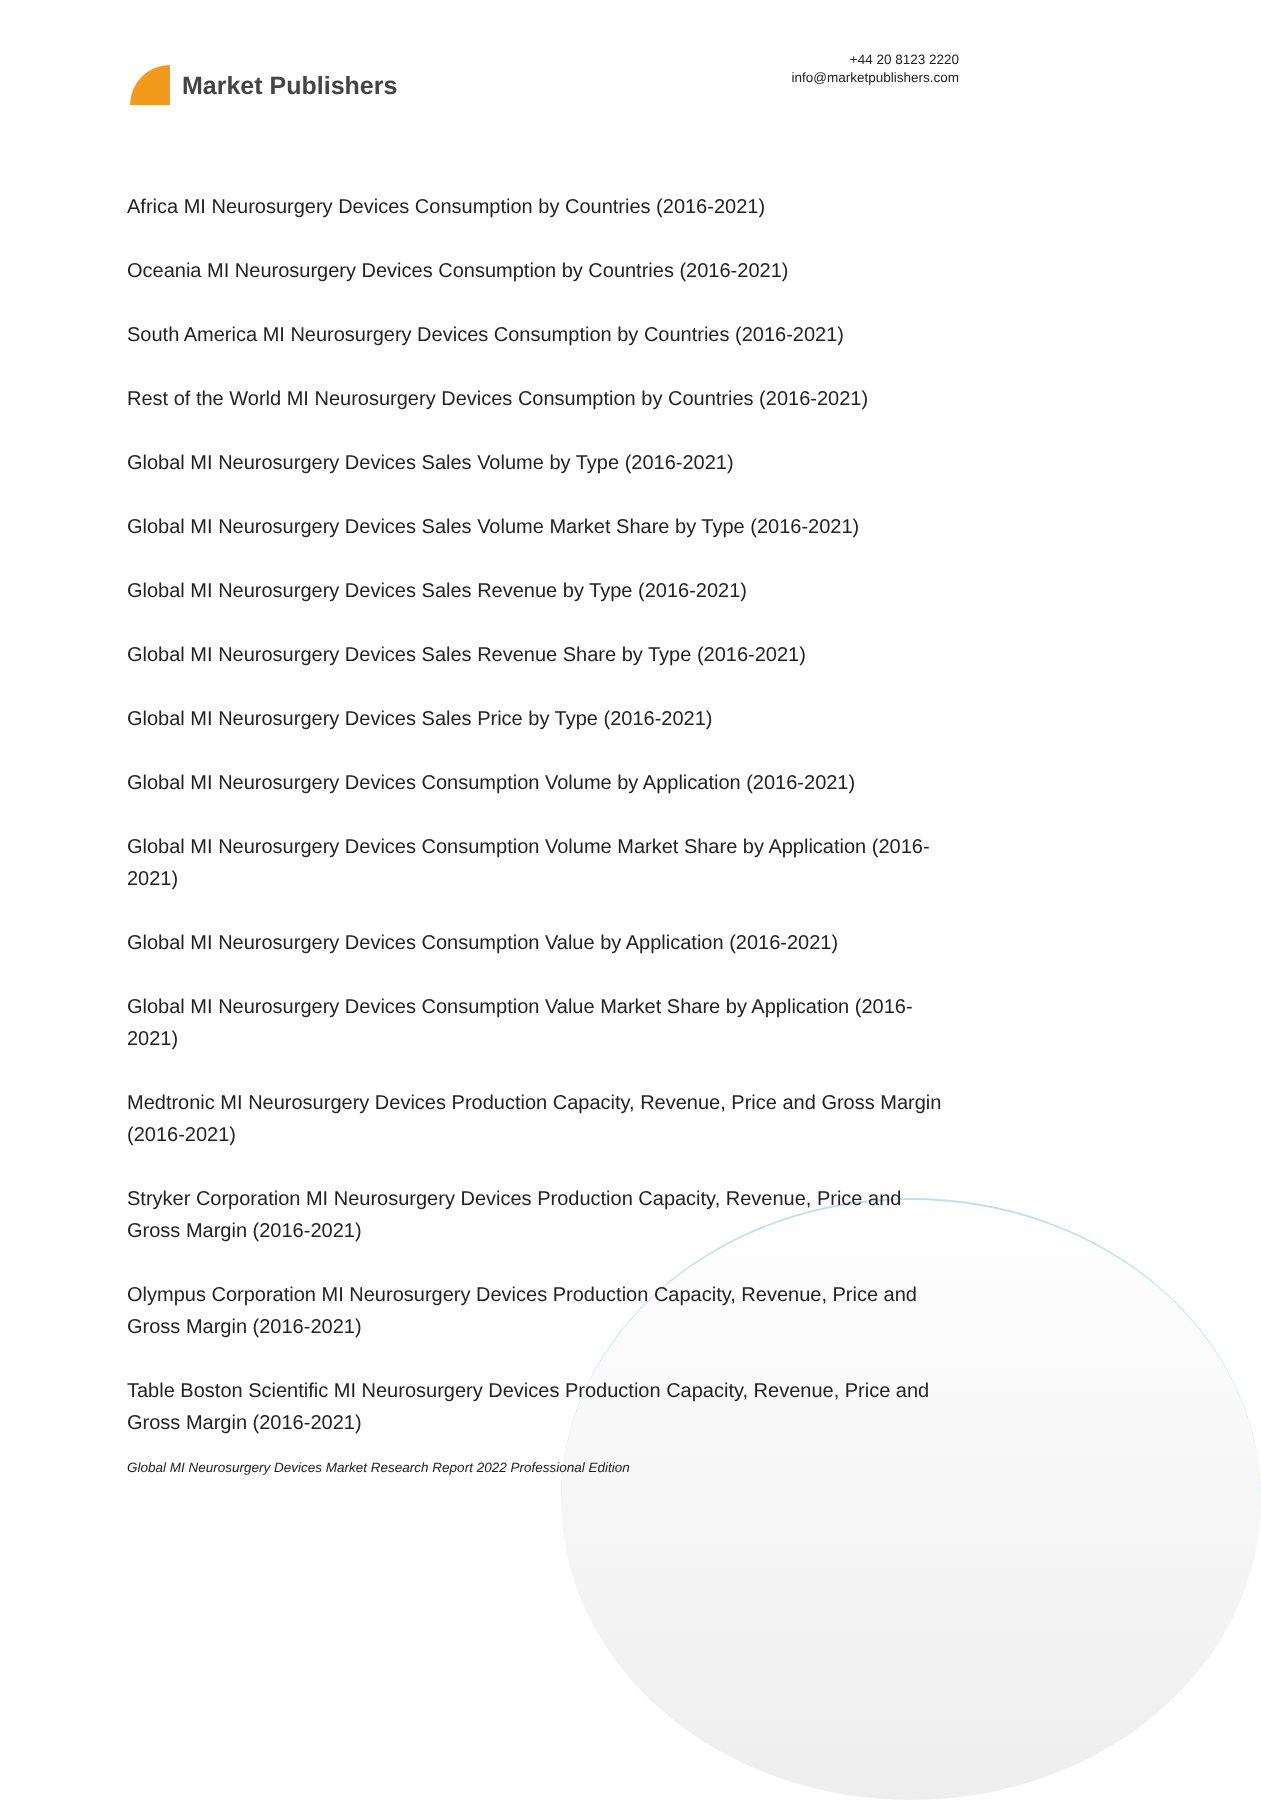Market Publishers
+44 20 8123 2220
info@marketpublishers.com
Africa MI Neurosurgery Devices Consumption by Countries (2016-2021)
Oceania MI Neurosurgery Devices Consumption by Countries (2016-2021)
South America MI Neurosurgery Devices Consumption by Countries (2016-2021)
Rest of the World MI Neurosurgery Devices Consumption by Countries (2016-2021)
Global MI Neurosurgery Devices Sales Volume by Type (2016-2021)
Global MI Neurosurgery Devices Sales Volume Market Share by Type (2016-2021)
Global MI Neurosurgery Devices Sales Revenue by Type (2016-2021)
Global MI Neurosurgery Devices Sales Revenue Share by Type (2016-2021)
Global MI Neurosurgery Devices Sales Price by Type (2016-2021)
Global MI Neurosurgery Devices Consumption Volume by Application (2016-2021)
Global MI Neurosurgery Devices Consumption Volume Market Share by Application (2016-2021)
Global MI Neurosurgery Devices Consumption Value by Application (2016-2021)
Global MI Neurosurgery Devices Consumption Value Market Share by Application (2016-2021)
Medtronic MI Neurosurgery Devices Production Capacity, Revenue, Price and Gross Margin (2016-2021)
Stryker Corporation MI Neurosurgery Devices Production Capacity, Revenue, Price and Gross Margin (2016-2021)
Olympus Corporation MI Neurosurgery Devices Production Capacity, Revenue, Price and Gross Margin (2016-2021)
Table Boston Scientific MI Neurosurgery Devices Production Capacity, Revenue, Price and Gross Margin (2016-2021)
Global MI Neurosurgery Devices Market Research Report 2022 Professional Edition